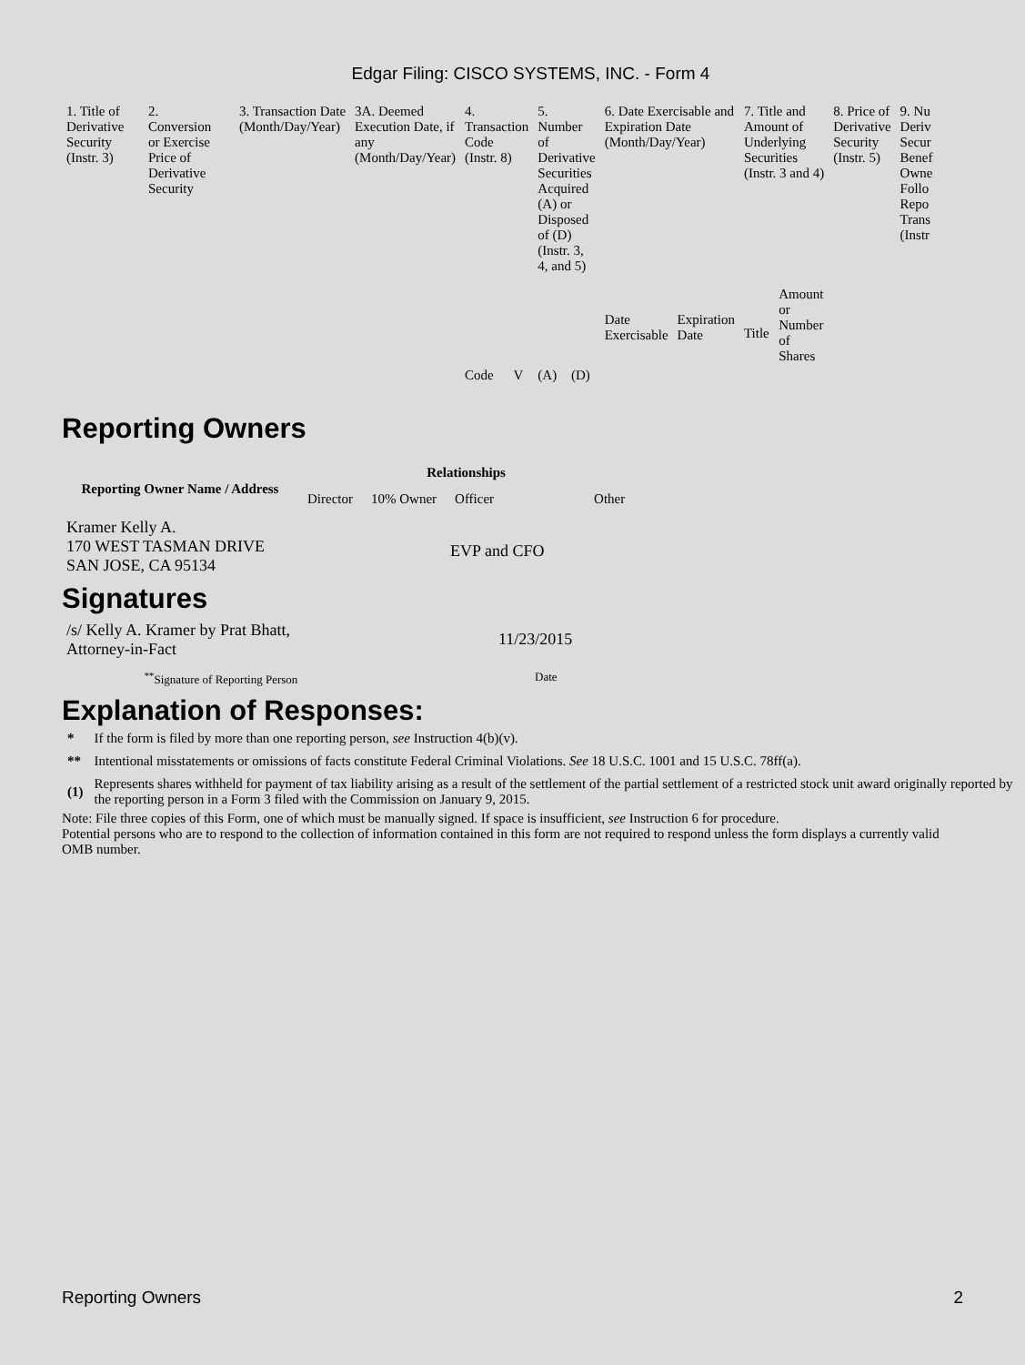Edgar Filing: CISCO SYSTEMS, INC. - Form 4
| 1. Title of Derivative Security (Instr. 3) | 2. Conversion or Exercise Price of Derivative Security | 3. Transaction Date (Month/Day/Year) | 3A. Deemed Execution Date, if any (Month/Day/Year) | 4. Transaction Code (Instr. 8) | | 5. Number of Derivative Securities Acquired (A) or Disposed of (D) (Instr. 3, 4, and 5) | | 6. Date Exercisable and Expiration Date (Month/Day/Year) | | 7. Title and Amount of Underlying Securities (Instr. 3 and 4) | | 8. Price of Derivative Security (Instr. 5) | 9. Nu Deriv Secur Benef Owne Follo Repo Trans (Instr |
| --- | --- | --- | --- | --- | --- | --- | --- | --- | --- | --- | --- | --- | --- |
| | | | | | | | | Date Exercisable | Expiration Date | Title | Amount or Number of Shares | | |
| | | | | Code | V | (A) | (D) | | | | | | |
Reporting Owners
| Reporting Owner Name / Address | Relationships | | | |
| --- | --- | --- | --- | --- |
| | Director | 10% Owner | Officer | Other |
| Kramer Kelly A. 170 WEST TASMAN DRIVE SAN JOSE, CA 95134 | | | EVP and CFO | |
Signatures
| /s/ Kelly A. Kramer by Prat Bhatt, Attorney-in-Fact | 11/23/2015 |
| <sup>**</sup> Signature of Reporting Person | Date |
Explanation of Responses:
| * | If the form is filed by more than one reporting person, see Instruction 4(b)(v). |
| ** | Intentional misstatements or omissions of facts constitute Federal Criminal Violations. See 18 U.S.C. 1001 and 15 U.S.C. 78ff(a). |
| (1) | Represents shares withheld for payment of tax liability arising as a result of the settlement of the partial settlement of a restricted stock unit award originally reported by the reporting person in a Form 3 filed with the Commission on January 9, 2015. |
Note: File three copies of this Form, one of which must be manually signed. If space is insufficient, see Instruction 6 for procedure.
Potential persons who are to respond to the collection of information contained in this form are not required to respond unless the form displays a currently valid OMB number.
Reporting Owners 2